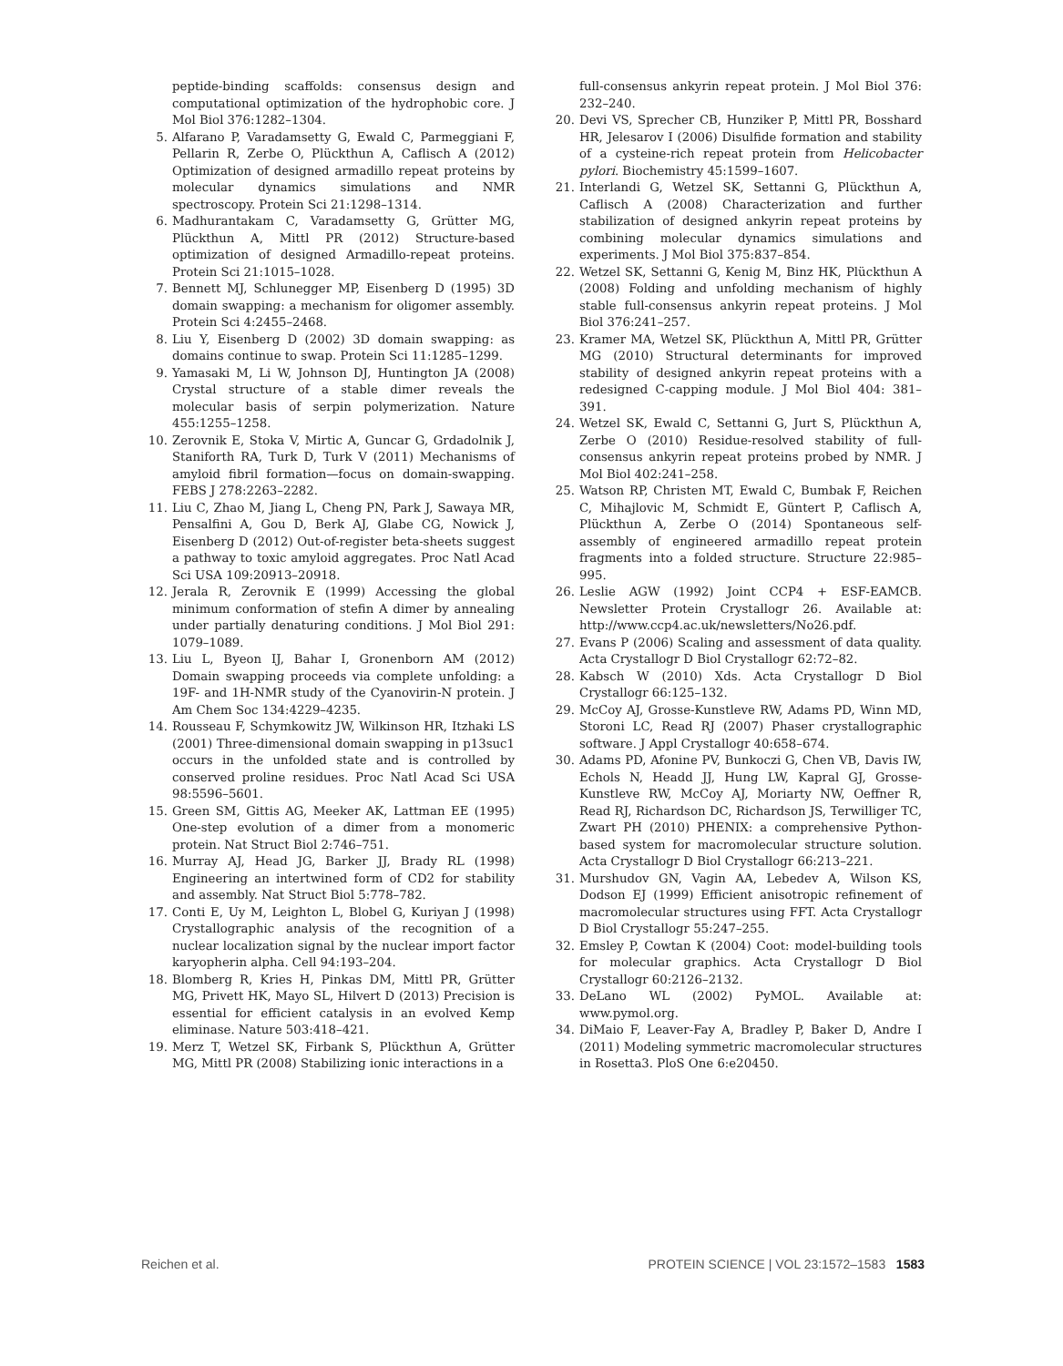peptide-binding scaffolds: consensus design and computational optimization of the hydrophobic core. J Mol Biol 376:1282–1304.
5. Alfarano P, Varadamsetty G, Ewald C, Parmeggiani F, Pellarin R, Zerbe O, Plückthun A, Caflisch A (2012) Optimization of designed armadillo repeat proteins by molecular dynamics simulations and NMR spectroscopy. Protein Sci 21:1298–1314.
6. Madhurantakam C, Varadamsetty G, Grütter MG, Plückthun A, Mittl PR (2012) Structure-based optimization of designed Armadillo-repeat proteins. Protein Sci 21:1015–1028.
7. Bennett MJ, Schlunegger MP, Eisenberg D (1995) 3D domain swapping: a mechanism for oligomer assembly. Protein Sci 4:2455–2468.
8. Liu Y, Eisenberg D (2002) 3D domain swapping: as domains continue to swap. Protein Sci 11:1285–1299.
9. Yamasaki M, Li W, Johnson DJ, Huntington JA (2008) Crystal structure of a stable dimer reveals the molecular basis of serpin polymerization. Nature 455:1255–1258.
10. Zerovnik E, Stoka V, Mirtic A, Guncar G, Grdadolnik J, Staniforth RA, Turk D, Turk V (2011) Mechanisms of amyloid fibril formation—focus on domain-swapping. FEBS J 278:2263–2282.
11. Liu C, Zhao M, Jiang L, Cheng PN, Park J, Sawaya MR, Pensalfini A, Gou D, Berk AJ, Glabe CG, Nowick J, Eisenberg D (2012) Out-of-register beta-sheets suggest a pathway to toxic amyloid aggregates. Proc Natl Acad Sci USA 109:20913–20918.
12. Jerala R, Zerovnik E (1999) Accessing the global minimum conformation of stefin A dimer by annealing under partially denaturing conditions. J Mol Biol 291: 1079–1089.
13. Liu L, Byeon IJ, Bahar I, Gronenborn AM (2012) Domain swapping proceeds via complete unfolding: a 19F- and 1H-NMR study of the Cyanovirin-N protein. J Am Chem Soc 134:4229–4235.
14. Rousseau F, Schymkowitz JW, Wilkinson HR, Itzhaki LS (2001) Three-dimensional domain swapping in p13suc1 occurs in the unfolded state and is controlled by conserved proline residues. Proc Natl Acad Sci USA 98:5596–5601.
15. Green SM, Gittis AG, Meeker AK, Lattman EE (1995) One-step evolution of a dimer from a monomeric protein. Nat Struct Biol 2:746–751.
16. Murray AJ, Head JG, Barker JJ, Brady RL (1998) Engineering an intertwined form of CD2 for stability and assembly. Nat Struct Biol 5:778–782.
17. Conti E, Uy M, Leighton L, Blobel G, Kuriyan J (1998) Crystallographic analysis of the recognition of a nuclear localization signal by the nuclear import factor karyopherin alpha. Cell 94:193–204.
18. Blomberg R, Kries H, Pinkas DM, Mittl PR, Grütter MG, Privett HK, Mayo SL, Hilvert D (2013) Precision is essential for efficient catalysis in an evolved Kemp eliminase. Nature 503:418–421.
19. Merz T, Wetzel SK, Firbank S, Plückthun A, Grütter MG, Mittl PR (2008) Stabilizing ionic interactions in a
full-consensus ankyrin repeat protein. J Mol Biol 376: 232–240.
20. Devi VS, Sprecher CB, Hunziker P, Mittl PR, Bosshard HR, Jelesarov I (2006) Disulfide formation and stability of a cysteine-rich repeat protein from Helicobacter pylori. Biochemistry 45:1599–1607.
21. Interlandi G, Wetzel SK, Settanni G, Plückthun A, Caflisch A (2008) Characterization and further stabilization of designed ankyrin repeat proteins by combining molecular dynamics simulations and experiments. J Mol Biol 375:837–854.
22. Wetzel SK, Settanni G, Kenig M, Binz HK, Plückthun A (2008) Folding and unfolding mechanism of highly stable full-consensus ankyrin repeat proteins. J Mol Biol 376:241–257.
23. Kramer MA, Wetzel SK, Plückthun A, Mittl PR, Grütter MG (2010) Structural determinants for improved stability of designed ankyrin repeat proteins with a redesigned C-capping module. J Mol Biol 404: 381–391.
24. Wetzel SK, Ewald C, Settanni G, Jurt S, Plückthun A, Zerbe O (2010) Residue-resolved stability of full-consensus ankyrin repeat proteins probed by NMR. J Mol Biol 402:241–258.
25. Watson RP, Christen MT, Ewald C, Bumbak F, Reichen C, Mihajlovic M, Schmidt E, Güntert P, Caflisch A, Plückthun A, Zerbe O (2014) Spontaneous self-assembly of engineered armadillo repeat protein fragments into a folded structure. Structure 22:985–995.
26. Leslie AGW (1992) Joint CCP4 + ESF-EAMCB. Newsletter Protein Crystallogr 26. Available at: http://www.ccp4.ac.uk/newsletters/No26.pdf.
27. Evans P (2006) Scaling and assessment of data quality. Acta Crystallogr D Biol Crystallogr 62:72–82.
28. Kabsch W (2010) Xds. Acta Crystallogr D Biol Crystallogr 66:125–132.
29. McCoy AJ, Grosse-Kunstleve RW, Adams PD, Winn MD, Storoni LC, Read RJ (2007) Phaser crystallographic software. J Appl Crystallogr 40:658–674.
30. Adams PD, Afonine PV, Bunkoczi G, Chen VB, Davis IW, Echols N, Headd JJ, Hung LW, Kapral GJ, Grosse-Kunstleve RW, McCoy AJ, Moriarty NW, Oeffner R, Read RJ, Richardson DC, Richardson JS, Terwilliger TC, Zwart PH (2010) PHENIX: a comprehensive Python-based system for macromolecular structure solution. Acta Crystallogr D Biol Crystallogr 66:213–221.
31. Murshudov GN, Vagin AA, Lebedev A, Wilson KS, Dodson EJ (1999) Efficient anisotropic refinement of macromolecular structures using FFT. Acta Crystallogr D Biol Crystallogr 55:247–255.
32. Emsley P, Cowtan K (2004) Coot: model-building tools for molecular graphics. Acta Crystallogr D Biol Crystallogr 60:2126–2132.
33. DeLano WL (2002) PyMOL. Available at: www.pymol.org.
34. DiMaio F, Leaver-Fay A, Bradley P, Baker D, Andre I (2011) Modeling symmetric macromolecular structures in Rosetta3. PloS One 6:e20450.
Reichen et al. PROTEIN SCIENCE | VOL 23:1572–1583 1583